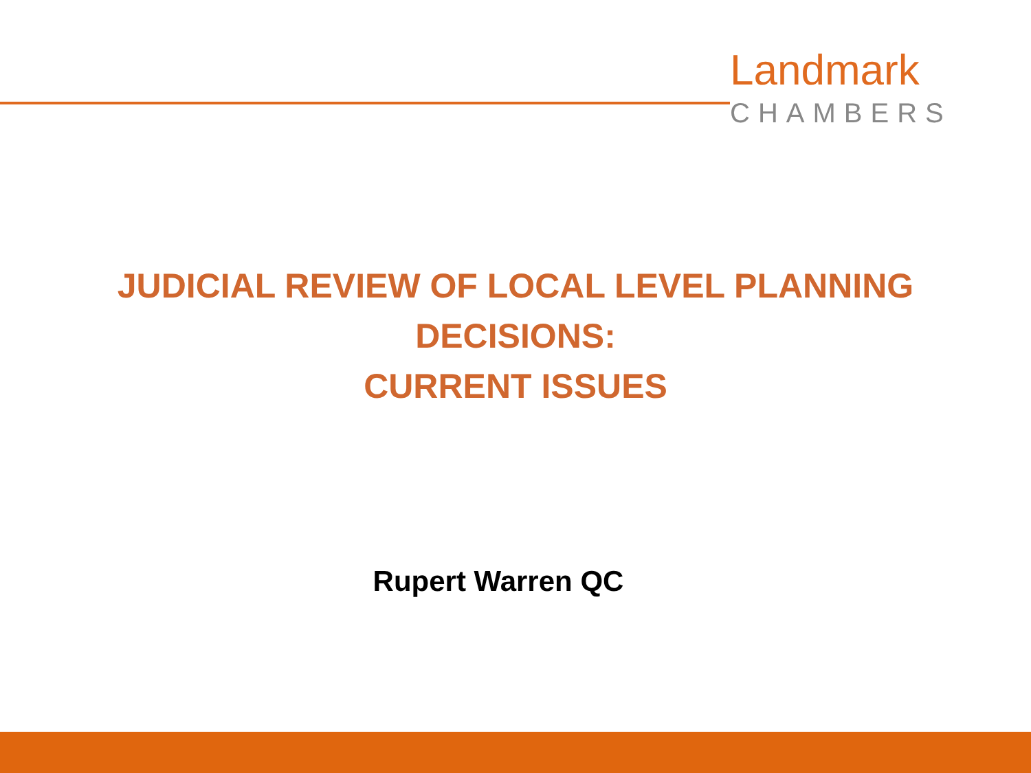Landmark
CHAMBERS
JUDICIAL REVIEW OF LOCAL LEVEL PLANNING
DECISIONS:
CURRENT ISSUES
Rupert Warren QC